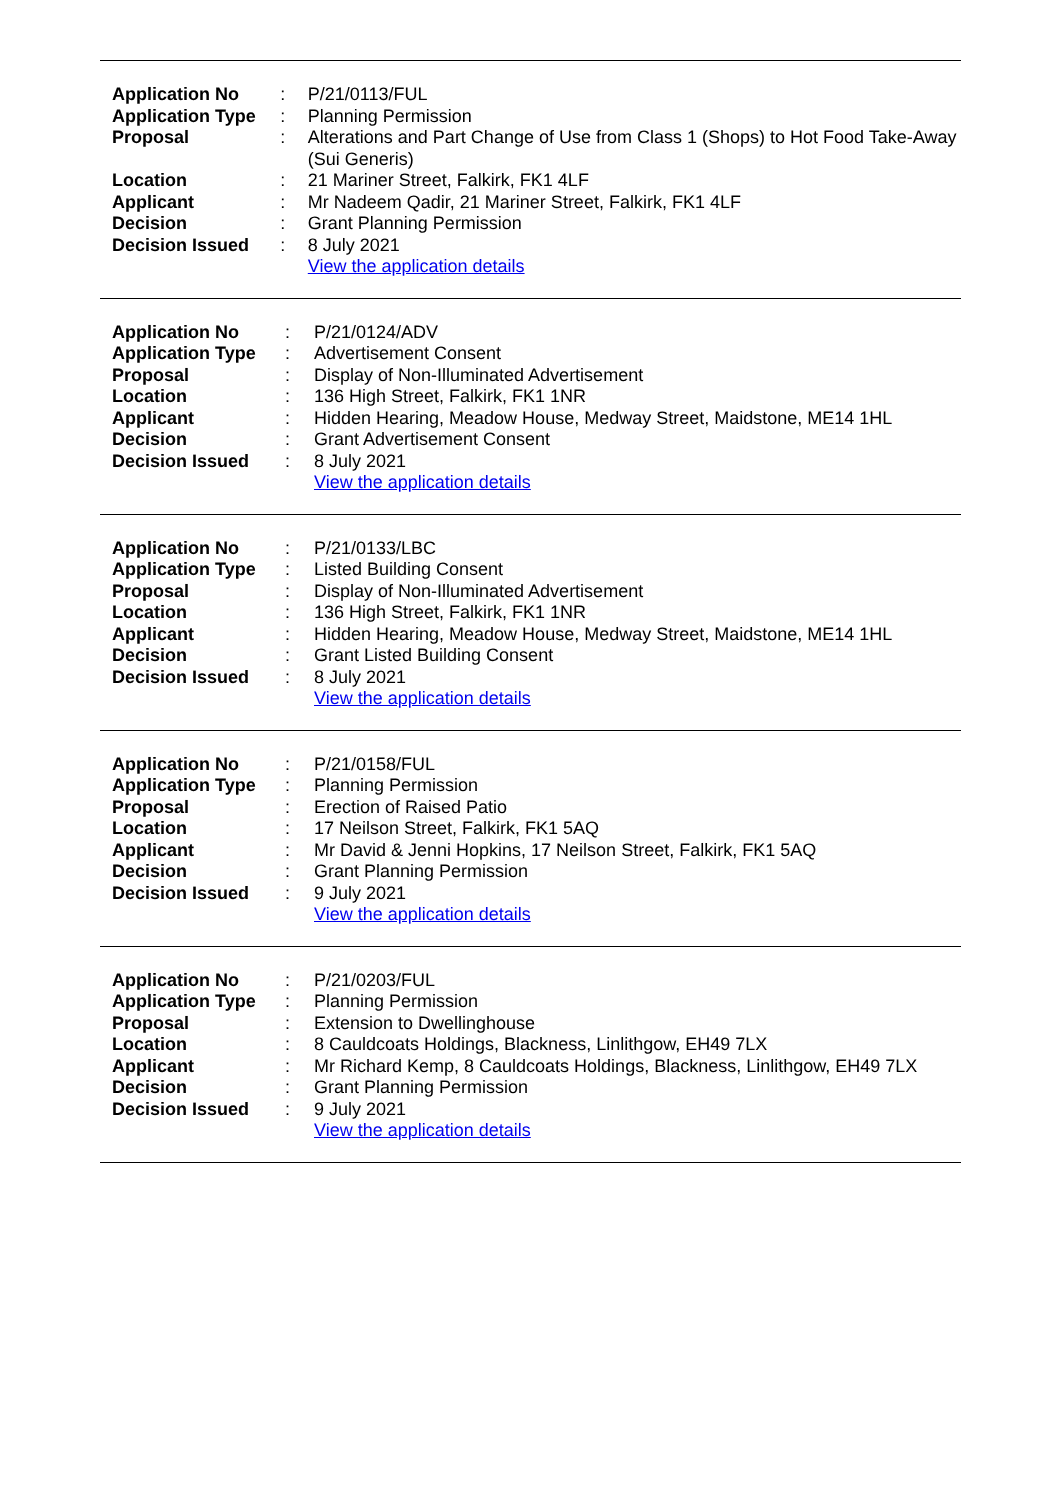| Application No | : | P/21/0113/FUL |
| Application Type | : | Planning Permission |
| Proposal | : | Alterations and Part Change of Use from Class 1 (Shops) to Hot Food Take-Away (Sui Generis) |
| Location | : | 21 Mariner Street, Falkirk, FK1 4LF |
| Applicant | : | Mr Nadeem Qadir, 21 Mariner Street, Falkirk, FK1 4LF |
| Decision | : | Grant Planning Permission |
| Decision Issued | : | 8 July 2021 |
| | | View the application details |
| Application No | : | P/21/0124/ADV |
| Application Type | : | Advertisement Consent |
| Proposal | : | Display of Non-Illuminated Advertisement |
| Location | : | 136 High Street, Falkirk, FK1 1NR |
| Applicant | : | Hidden Hearing, Meadow House, Medway Street, Maidstone, ME14 1HL |
| Decision | : | Grant Advertisement Consent |
| Decision Issued | : | 8 July 2021 |
| | | View the application details |
| Application No | : | P/21/0133/LBC |
| Application Type | : | Listed Building Consent |
| Proposal | : | Display of Non-Illuminated Advertisement |
| Location | : | 136 High Street, Falkirk, FK1 1NR |
| Applicant | : | Hidden Hearing, Meadow House, Medway Street, Maidstone, ME14 1HL |
| Decision | : | Grant Listed Building Consent |
| Decision Issued | : | 8 July 2021 |
| | | View the application details |
| Application No | : | P/21/0158/FUL |
| Application Type | : | Planning Permission |
| Proposal | : | Erection of Raised Patio |
| Location | : | 17 Neilson Street, Falkirk, FK1 5AQ |
| Applicant | : | Mr David & Jenni Hopkins, 17 Neilson Street, Falkirk, FK1 5AQ |
| Decision | : | Grant Planning Permission |
| Decision Issued | : | 9 July 2021 |
| | | View the application details |
| Application No | : | P/21/0203/FUL |
| Application Type | : | Planning Permission |
| Proposal | : | Extension to Dwellinghouse |
| Location | : | 8 Cauldcoats Holdings, Blackness, Linlithgow, EH49 7LX |
| Applicant | : | Mr Richard Kemp, 8 Cauldcoats Holdings, Blackness, Linlithgow, EH49 7LX |
| Decision | : | Grant Planning Permission |
| Decision Issued | : | 9 July 2021 |
| | | View the application details |